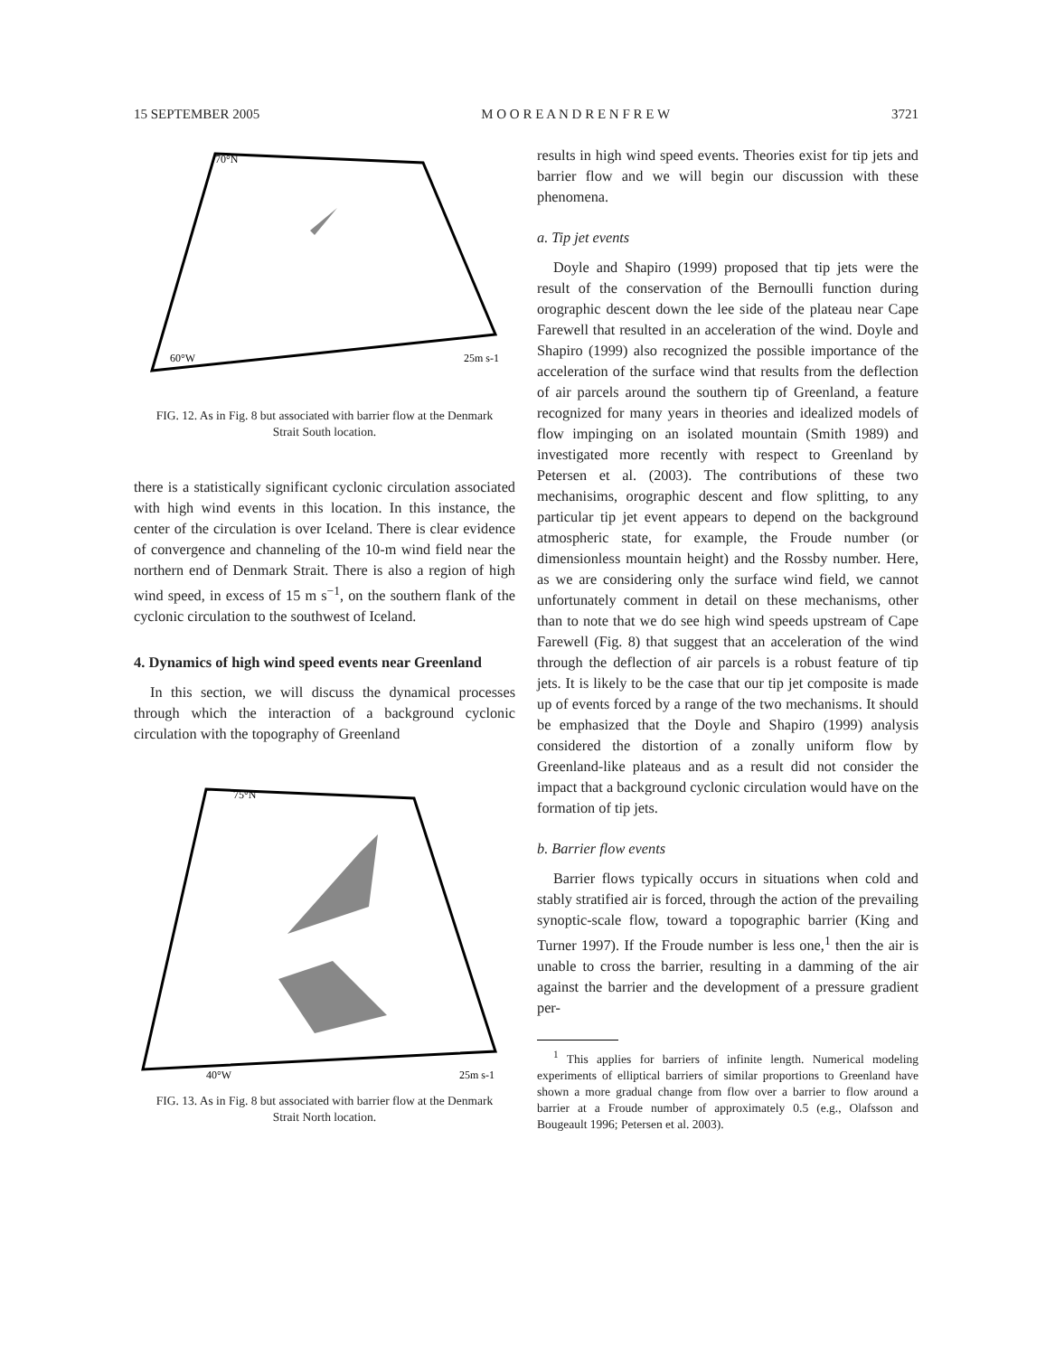15 SEPTEMBER 2005 M O O R E A N D R E N F R E W 3721
70°N
60°W
25m s-1
FIG. 12. As in Fig. 8 but associated with barrier flow at the Denmark Strait South location.
there is a statistically significant cyclonic circulation associated with high wind events in this location. In this instance, the center of the circulation is over Iceland. There is clear evidence of convergence and channeling of the 10-m wind field near the northern end of Denmark Strait. There is also a region of high wind speed, in excess of 15 m s<sup>−1</sup>, on the southern flank of the cyclonic circulation to the southwest of Iceland.
4. Dynamics of high wind speed events near Greenland
In this section, we will discuss the dynamical processes through which the interaction of a background cyclonic circulation with the topography of Greenland
75°N
40°W
25m s-1
FIG. 13. As in Fig. 8 but associated with barrier flow at the Denmark Strait North location.
results in high wind speed events. Theories exist for tip jets and barrier flow and we will begin our discussion with these phenomena.
a. Tip jet events
Doyle and Shapiro (1999) proposed that tip jets were the result of the conservation of the Bernoulli function during orographic descent down the lee side of the plateau near Cape Farewell that resulted in an acceleration of the wind. Doyle and Shapiro (1999) also recognized the possible importance of the acceleration of the surface wind that results from the deflection of air parcels around the southern tip of Greenland, a feature recognized for many years in theories and idealized models of flow impinging on an isolated mountain (Smith 1989) and investigated more recently with respect to Greenland by Petersen et al. (2003). The contributions of these two mechanisims, orographic descent and flow splitting, to any particular tip jet event appears to depend on the background atmospheric state, for example, the Froude number (or dimensionless mountain height) and the Rossby number. Here, as we are considering only the surface wind field, we cannot unfortunately comment in detail on these mechanisms, other than to note that we do see high wind speeds upstream of Cape Farewell (Fig. 8) that suggest that an acceleration of the wind through the deflection of air parcels is a robust feature of tip jets. It is likely to be the case that our tip jet composite is made up of events forced by a range of the two mechanisms. It should be emphasized that the Doyle and Shapiro (1999) analysis considered the distortion of a zonally uniform flow by Greenland-like plateaus and as a result did not consider the impact that a background cyclonic circulation would have on the formation of tip jets.
b. Barrier flow events
Barrier flows typically occurs in situations when cold and stably stratified air is forced, through the action of the prevailing synoptic-scale flow, toward a topographic barrier (King and Turner 1997). If the Froude number is less one,<sup>1</sup> then the air is unable to cross the barrier, resulting in a damming of the air against the barrier and the development of a pressure gradient per-
<sup>1</sup> This applies for barriers of infinite length. Numerical modeling experiments of elliptical barriers of similar proportions to Greenland have shown a more gradual change from flow over a barrier to flow around a barrier at a Froude number of approximately 0.5 (e.g., Olafsson and Bougeault 1996; Petersen et al. 2003).